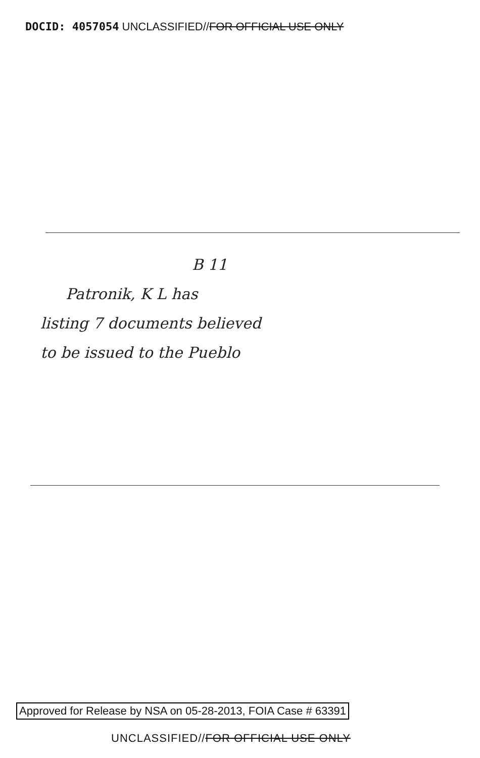DOCID: 4057054 UNCLASSIFIED//FOR OFFICIAL USE ONLY
B 11
Patronik, K L has
listing 7 documents believed
to be issued to the Pueblo
Approved for Release by NSA on 05-28-2013, FOIA Case # 63391
UNCLASSIFIED//FOR OFFICIAL USE ONLY